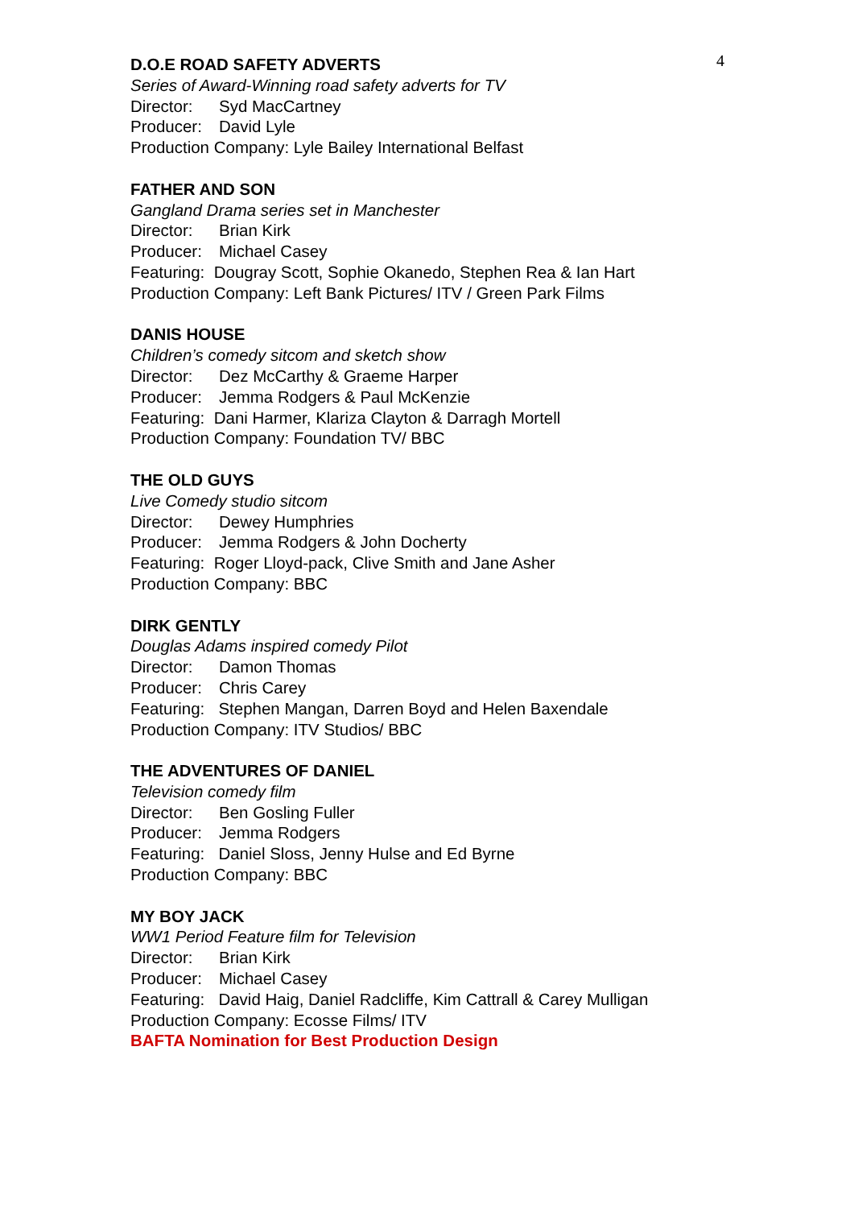4
D.O.E ROAD SAFETY ADVERTS
Series of Award-Winning road safety adverts for TV
Director: Syd MacCartney
Producer: David Lyle
Production Company: Lyle Bailey International Belfast
FATHER AND SON
Gangland Drama series set in Manchester
Director: Brian Kirk
Producer: Michael Casey
Featuring: Dougray Scott, Sophie Okanedo, Stephen Rea & Ian Hart
Production Company: Left Bank Pictures/ ITV / Green Park Films
DANIS HOUSE
Children’s comedy sitcom and sketch show
Director: Dez McCarthy & Graeme Harper
Producer: Jemma Rodgers & Paul McKenzie
Featuring: Dani Harmer, Klariza Clayton & Darragh Mortell
Production Company: Foundation TV/ BBC
THE OLD GUYS
Live Comedy studio sitcom
Director: Dewey Humphries
Producer: Jemma Rodgers & John Docherty
Featuring: Roger Lloyd-pack, Clive Smith and Jane Asher
Production Company: BBC
DIRK GENTLY
Douglas Adams inspired comedy Pilot
Director: Damon Thomas
Producer: Chris Carey
Featuring: Stephen Mangan, Darren Boyd and Helen Baxendale
Production Company: ITV Studios/ BBC
THE ADVENTURES OF DANIEL
Television comedy film
Director: Ben Gosling Fuller
Producer: Jemma Rodgers
Featuring: Daniel Sloss, Jenny Hulse and Ed Byrne
Production Company: BBC
MY BOY JACK
WW1 Period Feature film for Television
Director: Brian Kirk
Producer: Michael Casey
Featuring: David Haig, Daniel Radcliffe, Kim Cattrall & Carey Mulligan
Production Company: Ecosse Films/ ITV
BAFTA Nomination for Best Production Design